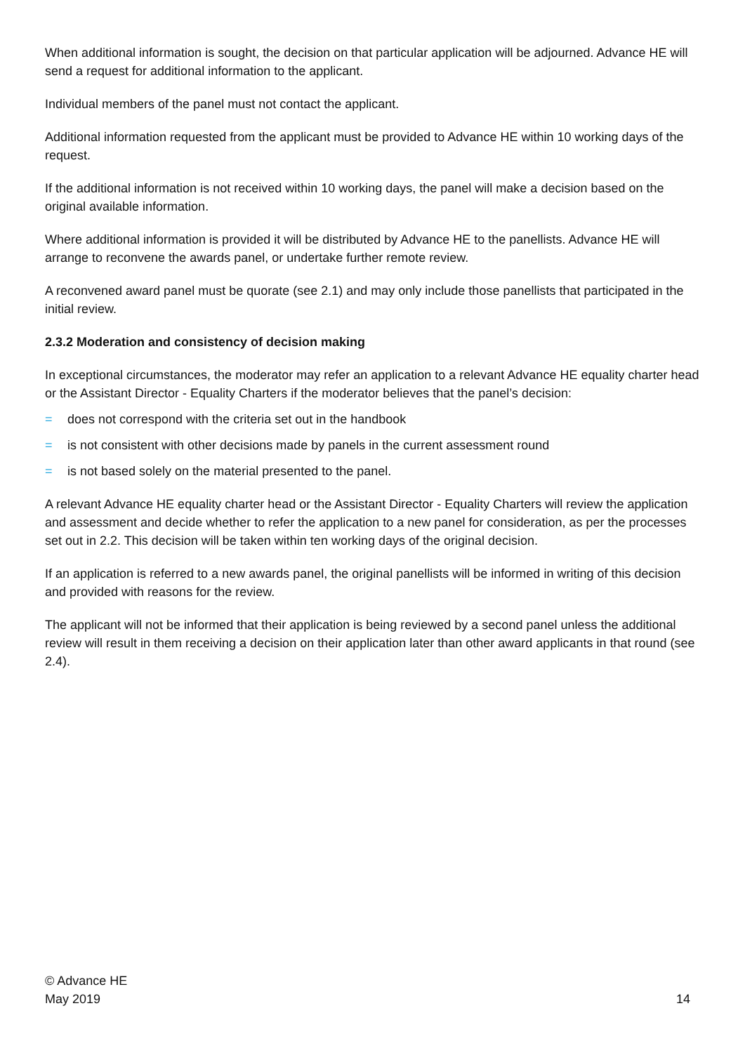When additional information is sought, the decision on that particular application will be adjourned. Advance HE will send a request for additional information to the applicant.
Individual members of the panel must not contact the applicant.
Additional information requested from the applicant must be provided to Advance HE within 10 working days of the request.
If the additional information is not received within 10 working days, the panel will make a decision based on the original available information.
Where additional information is provided it will be distributed by Advance HE to the panellists. Advance HE will arrange to reconvene the awards panel, or undertake further remote review.
A reconvened award panel must be quorate (see 2.1) and may only include those panellists that participated in the initial review.
2.3.2 Moderation and consistency of decision making
In exceptional circumstances, the moderator may refer an application to a relevant Advance HE equality charter head or the Assistant Director - Equality Charters if the moderator believes that the panel’s decision:
= does not correspond with the criteria set out in the handbook
= is not consistent with other decisions made by panels in the current assessment round
= is not based solely on the material presented to the panel.
A relevant Advance HE equality charter head or the Assistant Director - Equality Charters will review the application and assessment and decide whether to refer the application to a new panel for consideration, as per the processes set out in 2.2. This decision will be taken within ten working days of the original decision.
If an application is referred to a new awards panel, the original panellists will be informed in writing of this decision and provided with reasons for the review.
The applicant will not be informed that their application is being reviewed by a second panel unless the additional review will result in them receiving a decision on their application later than other award applicants in that round (see 2.4).
© Advance HE
May 2019
14